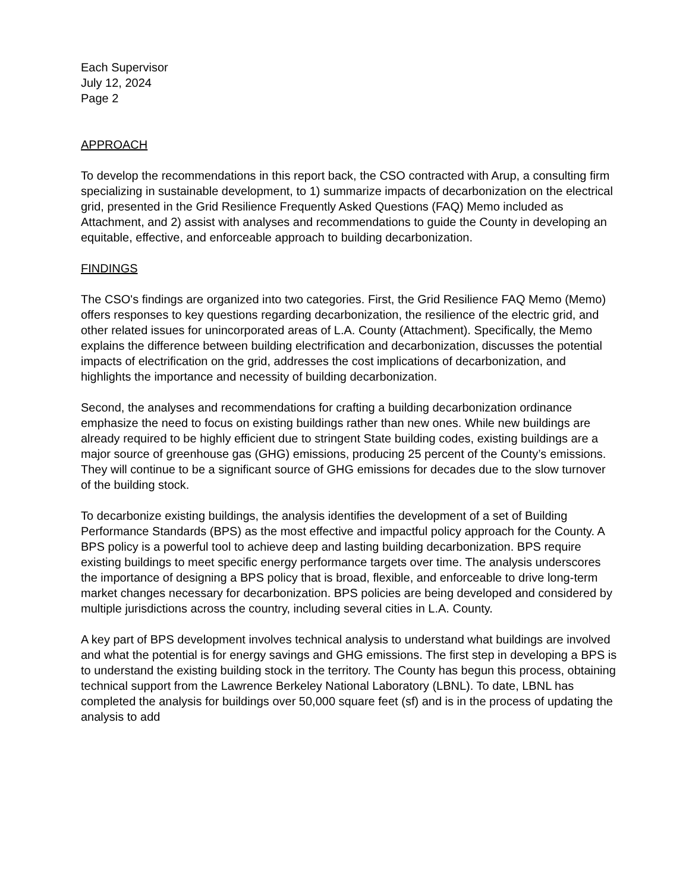Each Supervisor
July 12, 2024
Page 2
APPROACH
To develop the recommendations in this report back, the CSO contracted with Arup, a consulting firm specializing in sustainable development, to 1) summarize impacts of decarbonization on the electrical grid, presented in the Grid Resilience Frequently Asked Questions (FAQ) Memo included as Attachment, and 2) assist with analyses and recommendations to guide the County in developing an equitable, effective, and enforceable approach to building decarbonization.
FINDINGS
The CSO's findings are organized into two categories. First, the Grid Resilience FAQ Memo (Memo) offers responses to key questions regarding decarbonization, the resilience of the electric grid, and other related issues for unincorporated areas of L.A. County (Attachment). Specifically, the Memo explains the difference between building electrification and decarbonization, discusses the potential impacts of electrification on the grid, addresses the cost implications of decarbonization, and highlights the importance and necessity of building decarbonization.
Second, the analyses and recommendations for crafting a building decarbonization ordinance emphasize the need to focus on existing buildings rather than new ones. While new buildings are already required to be highly efficient due to stringent State building codes, existing buildings are a major source of greenhouse gas (GHG) emissions, producing 25 percent of the County’s emissions. They will continue to be a significant source of GHG emissions for decades due to the slow turnover of the building stock.
To decarbonize existing buildings, the analysis identifies the development of a set of Building Performance Standards (BPS) as the most effective and impactful policy approach for the County. A BPS policy is a powerful tool to achieve deep and lasting building decarbonization. BPS require existing buildings to meet specific energy performance targets over time. The analysis underscores the importance of designing a BPS policy that is broad, flexible, and enforceable to drive long-term market changes necessary for decarbonization. BPS policies are being developed and considered by multiple jurisdictions across the country, including several cities in L.A. County.
A key part of BPS development involves technical analysis to understand what buildings are involved and what the potential is for energy savings and GHG emissions. The first step in developing a BPS is to understand the existing building stock in the territory. The County has begun this process, obtaining technical support from the Lawrence Berkeley National Laboratory (LBNL). To date, LBNL has completed the analysis for buildings over 50,000 square feet (sf) and is in the process of updating the analysis to add